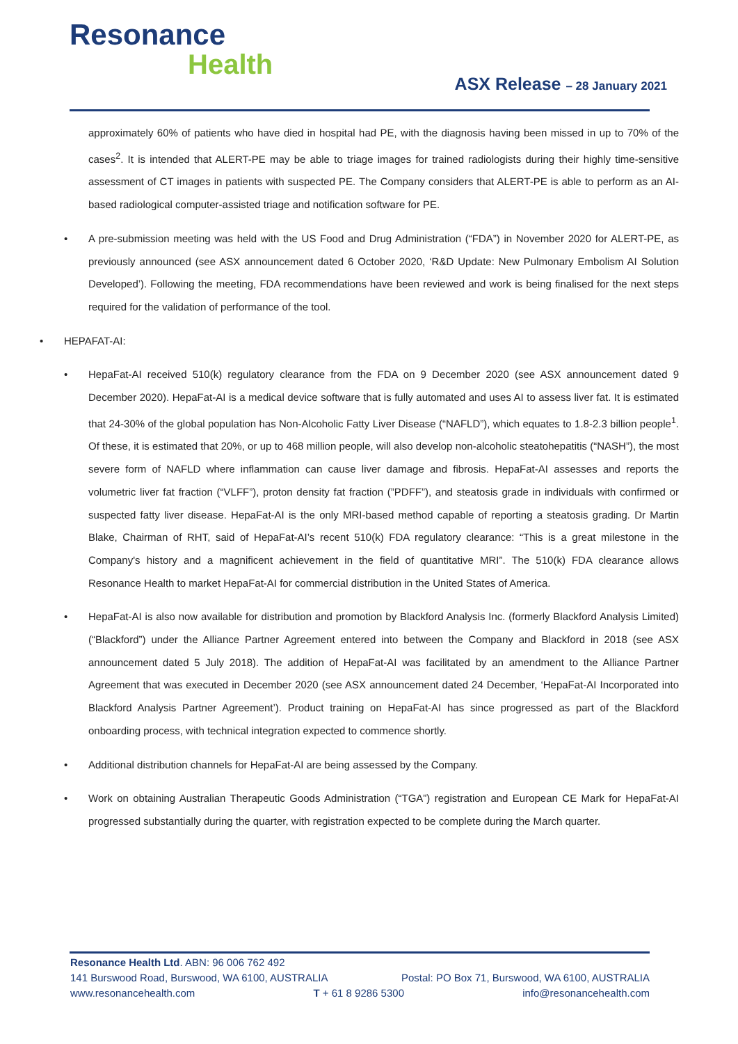Resonance
Health
ASX Release – 28 January 2021
approximately 60% of patients who have died in hospital had PE, with the diagnosis having been missed in up to 70% of the cases<sup>2</sup>. It is intended that ALERT-PE may be able to triage images for trained radiologists during their highly time-sensitive assessment of CT images in patients with suspected PE. The Company considers that ALERT-PE is able to perform as an AI-based radiological computer-assisted triage and notification software for PE.
A pre-submission meeting was held with the US Food and Drug Administration (“FDA”) in November 2020 for ALERT-PE, as previously announced (see ASX announcement dated 6 October 2020, ‘R&D Update: New Pulmonary Embolism AI Solution Developed’). Following the meeting, FDA recommendations have been reviewed and work is being finalised for the next steps required for the validation of performance of the tool.
HEPAFAT-AI:
HepaFat-AI received 510(k) regulatory clearance from the FDA on 9 December 2020 (see ASX announcement dated 9 December 2020). HepaFat-AI is a medical device software that is fully automated and uses AI to assess liver fat. It is estimated that 24-30% of the global population has Non-Alcoholic Fatty Liver Disease (“NAFLD”), which equates to 1.8-2.3 billion people<sup>1</sup>. Of these, it is estimated that 20%, or up to 468 million people, will also develop non-alcoholic steatohepatitis (“NASH”), the most severe form of NAFLD where inflammation can cause liver damage and fibrosis. HepaFat-AI assesses and reports the volumetric liver fat fraction (“VLFF”), proton density fat fraction (”PDFF”), and steatosis grade in individuals with confirmed or suspected fatty liver disease. HepaFat-AI is the only MRI-based method capable of reporting a steatosis grading. Dr Martin Blake, Chairman of RHT, said of HepaFat-AI’s recent 510(k) FDA regulatory clearance: “This is a great milestone in the Company's history and a magnificent achievement in the field of quantitative MRI”. The 510(k) FDA clearance allows Resonance Health to market HepaFat-AI for commercial distribution in the United States of America.
HepaFat-AI is also now available for distribution and promotion by Blackford Analysis Inc. (formerly Blackford Analysis Limited) (“Blackford”) under the Alliance Partner Agreement entered into between the Company and Blackford in 2018 (see ASX announcement dated 5 July 2018). The addition of HepaFat-AI was facilitated by an amendment to the Alliance Partner Agreement that was executed in December 2020 (see ASX announcement dated 24 December, ‘HepaFat-AI Incorporated into Blackford Analysis Partner Agreement’). Product training on HepaFat-AI has since progressed as part of the Blackford onboarding process, with technical integration expected to commence shortly.
Additional distribution channels for HepaFat-AI are being assessed by the Company.
Work on obtaining Australian Therapeutic Goods Administration (“TGA”) registration and European CE Mark for HepaFat-AI progressed substantially during the quarter, with registration expected to be complete during the March quarter.
Resonance Health Ltd. ABN: 96 006 762 492
141 Burswood Road, Burswood, WA 6100, AUSTRALIA Postal: PO Box 71, Burswood, WA 6100, AUSTRALIA
www.resonancehealth.com T + 61 8 9286 5300 info@resonancehealth.com